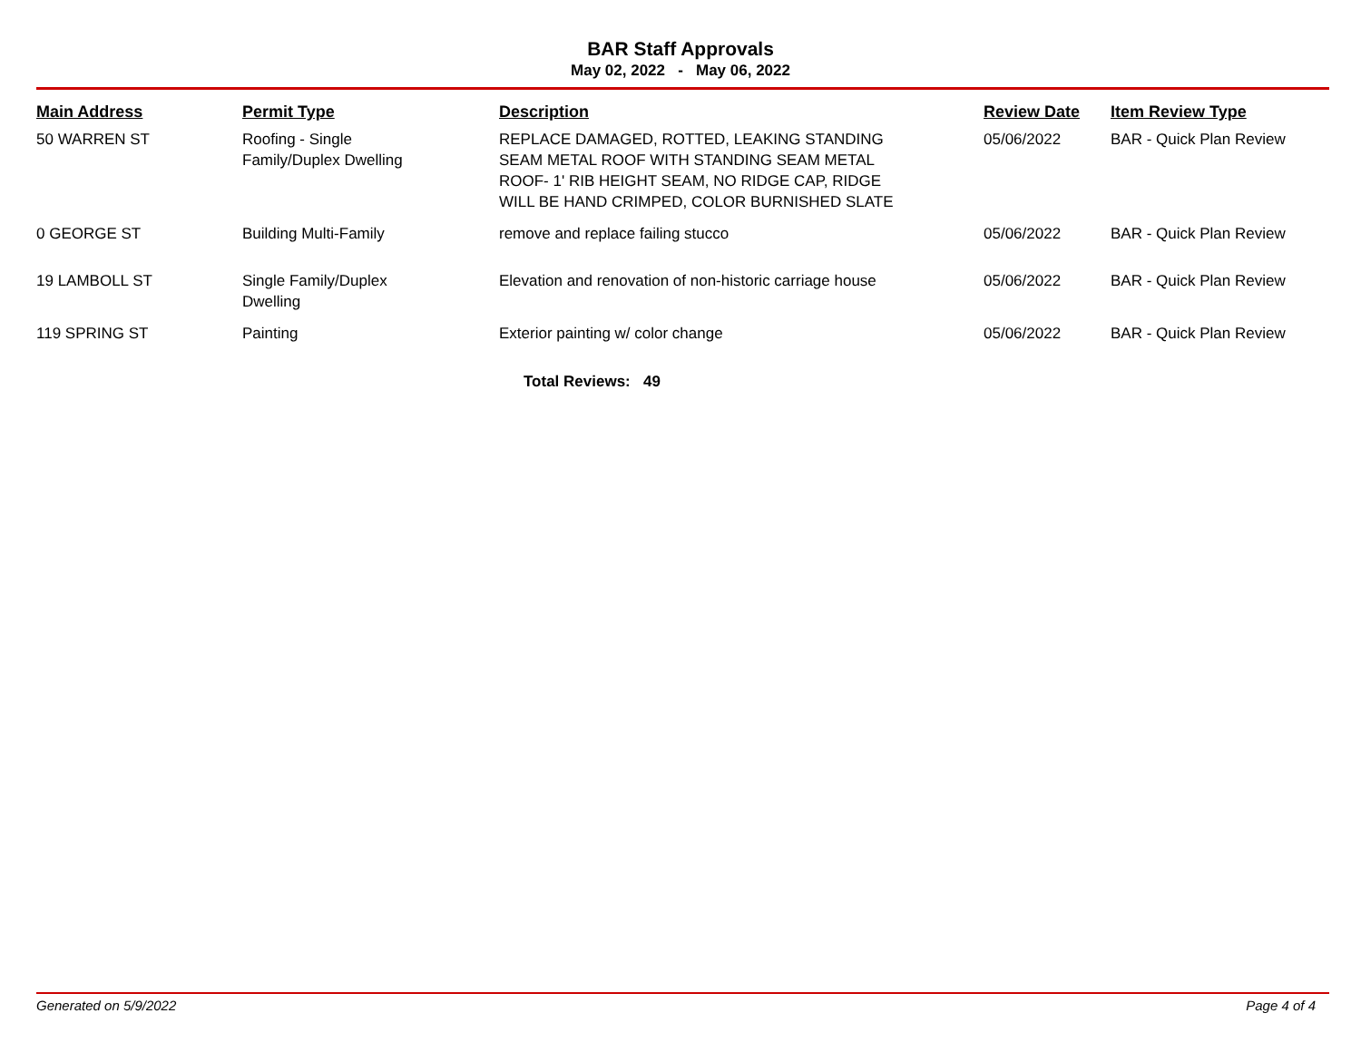BAR Staff Approvals
May 02, 2022 - May 06, 2022
| Main Address | Permit Type | Description | Review Date | Item Review Type |
| --- | --- | --- | --- | --- |
| 50 WARREN ST | Roofing - Single Family/Duplex Dwelling | REPLACE DAMAGED, ROTTED, LEAKING STANDING SEAM METAL ROOF WITH STANDING SEAM METAL ROOF- 1' RIB HEIGHT SEAM, NO RIDGE CAP, RIDGE WILL BE HAND CRIMPED, COLOR BURNISHED SLATE | 05/06/2022 | BAR - Quick Plan Review |
| 0 GEORGE ST | Building Multi-Family | remove and replace failing stucco | 05/06/2022 | BAR - Quick Plan Review |
| 19 LAMBOLL ST | Single Family/Duplex Dwelling | Elevation and renovation of non-historic carriage house | 05/06/2022 | BAR - Quick Plan Review |
| 119 SPRING ST | Painting | Exterior painting w/ color change | 05/06/2022 | BAR - Quick Plan Review |
Total Reviews: 49
Generated on 5/9/2022 Page 4 of 4